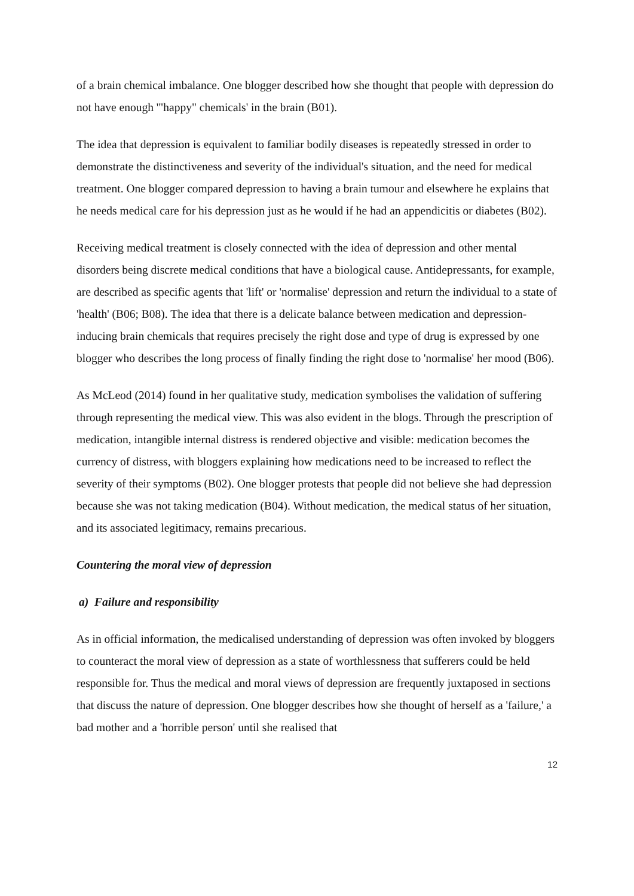of a brain chemical imbalance. One blogger described how she thought that people with depression do not have enough '"happy" chemicals' in the brain (B01).
The idea that depression is equivalent to familiar bodily diseases is repeatedly stressed in order to demonstrate the distinctiveness and severity of the individual's situation, and the need for medical treatment. One blogger compared depression to having a brain tumour and elsewhere he explains that he needs medical care for his depression just as he would if he had an appendicitis or diabetes (B02).
Receiving medical treatment is closely connected with the idea of depression and other mental disorders being discrete medical conditions that have a biological cause. Antidepressants, for example, are described as specific agents that 'lift' or 'normalise' depression and return the individual to a state of 'health' (B06; B08). The idea that there is a delicate balance between medication and depression-inducing brain chemicals that requires precisely the right dose and type of drug is expressed by one blogger who describes the long process of finally finding the right dose to 'normalise' her mood (B06).
As McLeod (2014) found in her qualitative study, medication symbolises the validation of suffering through representing the medical view. This was also evident in the blogs. Through the prescription of medication, intangible internal distress is rendered objective and visible: medication becomes the currency of distress, with bloggers explaining how medications need to be increased to reflect the severity of their symptoms (B02). One blogger protests that people did not believe she had depression because she was not taking medication (B04). Without medication, the medical status of her situation, and its associated legitimacy, remains precarious.
Countering the moral view of depression
a) Failure and responsibility
As in official information, the medicalised understanding of depression was often invoked by bloggers to counteract the moral view of depression as a state of worthlessness that sufferers could be held responsible for. Thus the medical and moral views of depression are frequently juxtaposed in sections that discuss the nature of depression. One blogger describes how she thought of herself as a 'failure,' a bad mother and a 'horrible person' until she realised that
12